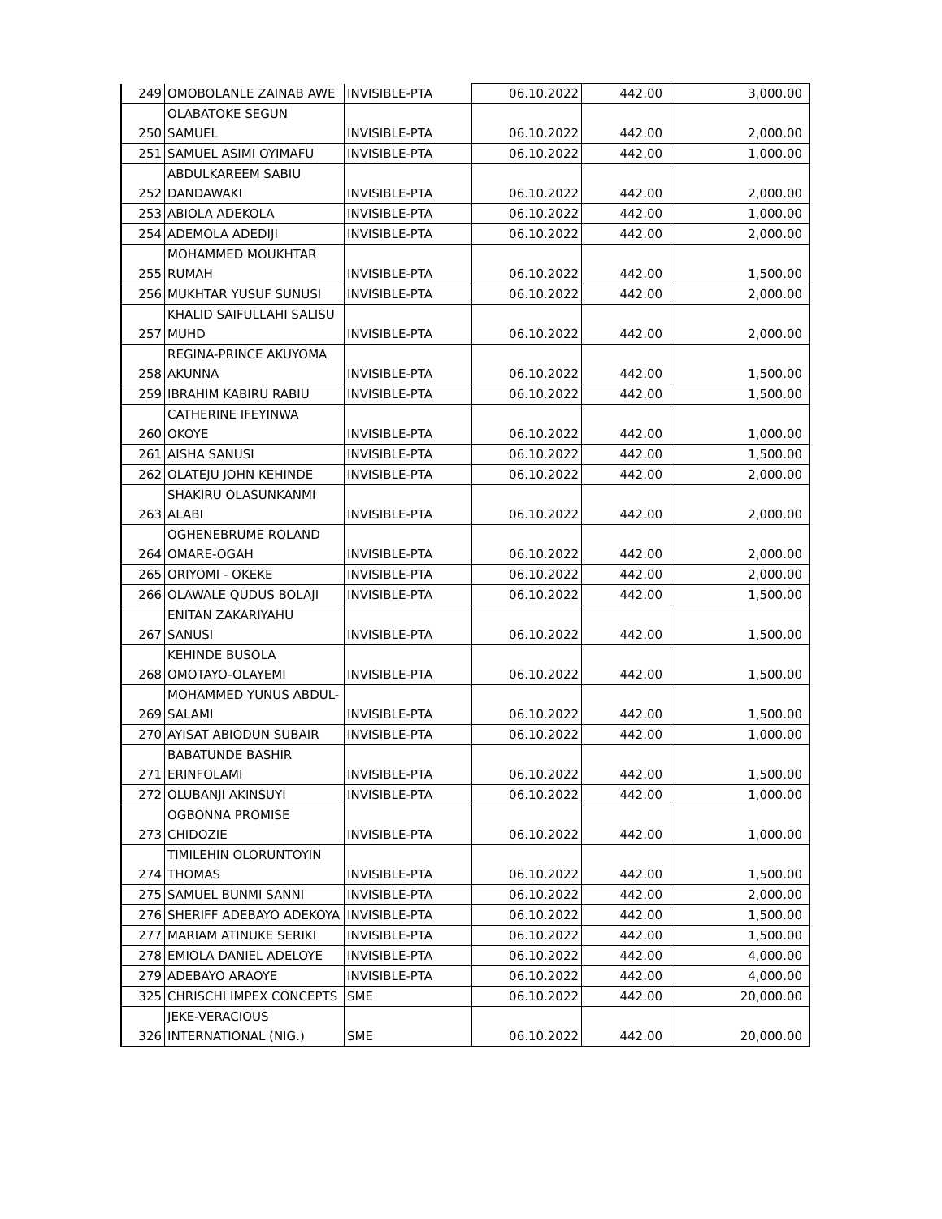| 249 | OMOBOLANLE ZAINAB AWE | INVISIBLE-PTA | 06.10.2022 | 442.00 | 3,000.00 |
| 250 | OLABATOKE SEGUN SAMUEL | INVISIBLE-PTA | 06.10.2022 | 442.00 | 2,000.00 |
| 251 | SAMUEL ASIMI OYIMAFU | INVISIBLE-PTA | 06.10.2022 | 442.00 | 1,000.00 |
| 252 | ABDULKAREEM SABIU DANDAWAKI | INVISIBLE-PTA | 06.10.2022 | 442.00 | 2,000.00 |
| 253 | ABIOLA ADEKOLA | INVISIBLE-PTA | 06.10.2022 | 442.00 | 1,000.00 |
| 254 | ADEMOLA ADEDIJI | INVISIBLE-PTA | 06.10.2022 | 442.00 | 2,000.00 |
| 255 | MOHAMMED MOUKHTAR RUMAH | INVISIBLE-PTA | 06.10.2022 | 442.00 | 1,500.00 |
| 256 | MUKHTAR YUSUF SUNUSI | INVISIBLE-PTA | 06.10.2022 | 442.00 | 2,000.00 |
| 257 | KHALID SAIFULLAHI SALISU MUHD | INVISIBLE-PTA | 06.10.2022 | 442.00 | 2,000.00 |
| 258 | REGINA-PRINCE AKUYOMA AKUNNA | INVISIBLE-PTA | 06.10.2022 | 442.00 | 1,500.00 |
| 259 | IBRAHIM KABIRU RABIU | INVISIBLE-PTA | 06.10.2022 | 442.00 | 1,500.00 |
| 260 | CATHERINE IFEYINWA OKOYE | INVISIBLE-PTA | 06.10.2022 | 442.00 | 1,000.00 |
| 261 | AISHA SANUSI | INVISIBLE-PTA | 06.10.2022 | 442.00 | 1,500.00 |
| 262 | OLATEJU JOHN KEHINDE | INVISIBLE-PTA | 06.10.2022 | 442.00 | 2,000.00 |
| 263 | SHAKIRU OLASUNKANMI ALABI | INVISIBLE-PTA | 06.10.2022 | 442.00 | 2,000.00 |
| 264 | OGHENEBRUME ROLAND OMARE-OGAH | INVISIBLE-PTA | 06.10.2022 | 442.00 | 2,000.00 |
| 265 | ORIYOMI - OKEKE | INVISIBLE-PTA | 06.10.2022 | 442.00 | 2,000.00 |
| 266 | OLAWALE QUDUS BOLAJI | INVISIBLE-PTA | 06.10.2022 | 442.00 | 1,500.00 |
| 267 | ENITAN ZAKARIYAHU SANUSI | INVISIBLE-PTA | 06.10.2022 | 442.00 | 1,500.00 |
| 268 | KEHINDE BUSOLA OMOTAYO-OLAYEMI | INVISIBLE-PTA | 06.10.2022 | 442.00 | 1,500.00 |
| 269 | MOHAMMED YUNUS ABDUL-SALAMI | INVISIBLE-PTA | 06.10.2022 | 442.00 | 1,500.00 |
| 270 | AYISAT ABIODUN SUBAIR | INVISIBLE-PTA | 06.10.2022 | 442.00 | 1,000.00 |
| 271 | BABATUNDE BASHIR ERINFOLAMI | INVISIBLE-PTA | 06.10.2022 | 442.00 | 1,500.00 |
| 272 | OLUBANJI AKINSUYI | INVISIBLE-PTA | 06.10.2022 | 442.00 | 1,000.00 |
| 273 | OGBONNA PROMISE CHIDOZIE | INVISIBLE-PTA | 06.10.2022 | 442.00 | 1,000.00 |
| 274 | TIMILEHIN OLORUNTOYIN THOMAS | INVISIBLE-PTA | 06.10.2022 | 442.00 | 1,500.00 |
| 275 | SAMUEL BUNMI SANNI | INVISIBLE-PTA | 06.10.2022 | 442.00 | 2,000.00 |
| 276 | SHERIFF ADEBAYO ADEKOYA | INVISIBLE-PTA | 06.10.2022 | 442.00 | 1,500.00 |
| 277 | MARIAM ATINUKE SERIKI | INVISIBLE-PTA | 06.10.2022 | 442.00 | 1,500.00 |
| 278 | EMIOLA DANIEL ADELOYE | INVISIBLE-PTA | 06.10.2022 | 442.00 | 4,000.00 |
| 279 | ADEBAYO ARAOYE | INVISIBLE-PTA | 06.10.2022 | 442.00 | 4,000.00 |
| 325 | CHRISCHI IMPEX CONCEPTS | SME | 06.10.2022 | 442.00 | 20,000.00 |
| 326 | JEKE-VERACIOUS INTERNATIONAL (NIG.) | SME | 06.10.2022 | 442.00 | 20,000.00 |